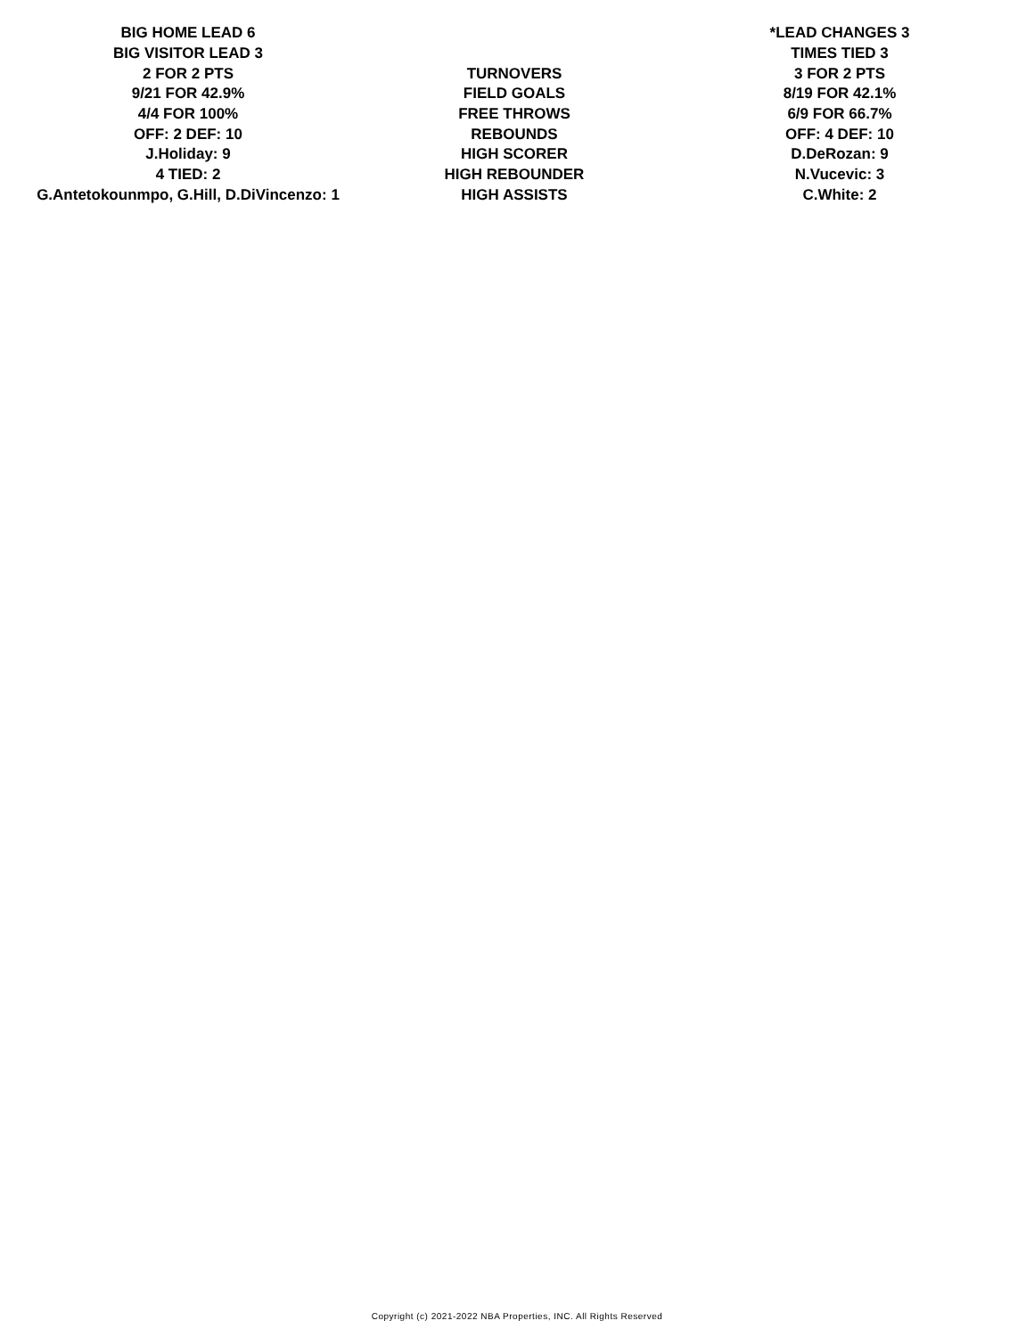| BIG HOME LEAD 6 | | *LEAD CHANGES 3 |
| BIG VISITOR LEAD 3 | | TIMES TIED 3 |
| 2 FOR 2 PTS | TURNOVERS | 3 FOR 2 PTS |
| 9/21 FOR 42.9% | FIELD GOALS | 8/19 FOR 42.1% |
| 4/4 FOR 100% | FREE THROWS | 6/9 FOR 66.7% |
| OFF: 2 DEF: 10 | REBOUNDS | OFF: 4 DEF: 10 |
| J.Holiday: 9 | HIGH SCORER | D.DeRozan: 9 |
| 4 TIED: 2 | HIGH REBOUNDER | N.Vucevic: 3 |
| G.Antetokounmpo, G.Hill, D.DiVincenzo: 1 | HIGH ASSISTS | C.White: 2 |
Copyright (c) 2021-2022 NBA Properties, INC. All Rights Reserved